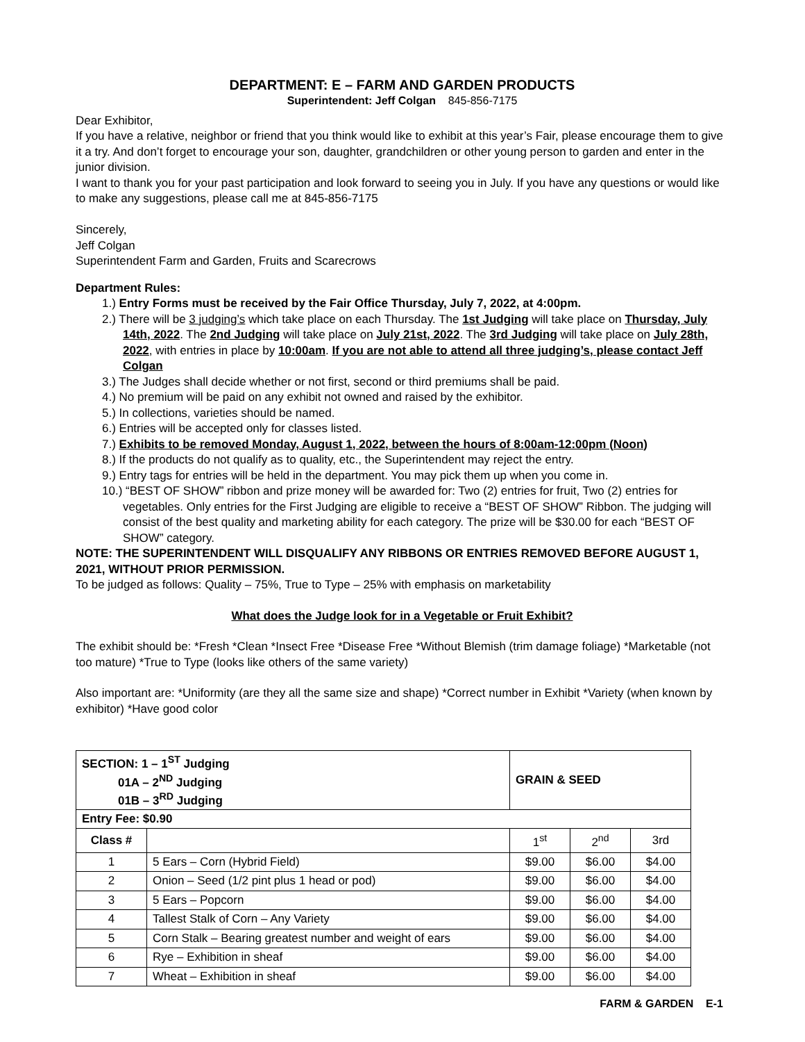DEPARTMENT: E – FARM AND GARDEN PRODUCTS
Superintendent: Jeff Colgan 845-856-7175
Dear Exhibitor,
If you have a relative, neighbor or friend that you think would like to exhibit at this year’s Fair, please encourage them to give it a try. And don’t forget to encourage your son, daughter, grandchildren or other young person to garden and enter in the junior division.
I want to thank you for your past participation and look forward to seeing you in July. If you have any questions or would like to make any suggestions, please call me at 845-856-7175
Sincerely,
Jeff Colgan
Superintendent Farm and Garden, Fruits and Scarecrows
Department Rules:
1.) Entry Forms must be received by the Fair Office Thursday, July 7, 2022, at 4:00pm.
2.) There will be 3 judging’s which take place on each Thursday. The 1st Judging will take place on Thursday, July 14th, 2022. The 2nd Judging will take place on July 21st, 2022. The 3rd Judging will take place on July 28th, 2022, with entries in place by 10:00am. If you are not able to attend all three judging’s, please contact Jeff Colgan
3.) The Judges shall decide whether or not first, second or third premiums shall be paid.
4.) No premium will be paid on any exhibit not owned and raised by the exhibitor.
5.) In collections, varieties should be named.
6.) Entries will be accepted only for classes listed.
7.) Exhibits to be removed Monday, August 1, 2022, between the hours of 8:00am-12:00pm (Noon)
8.) If the products do not qualify as to quality, etc., the Superintendent may reject the entry.
9.) Entry tags for entries will be held in the department. You may pick them up when you come in.
10.) “BEST OF SHOW” ribbon and prize money will be awarded for: Two (2) entries for fruit, Two (2) entries for vegetables. Only entries for the First Judging are eligible to receive a “BEST OF SHOW” Ribbon. The judging will consist of the best quality and marketing ability for each category. The prize will be $30.00 for each “BEST OF SHOW” category.
NOTE: THE SUPERINTENDENT WILL DISQUALIFY ANY RIBBONS OR ENTRIES REMOVED BEFORE AUGUST 1, 2021, WITHOUT PRIOR PERMISSION.
To be judged as follows: Quality – 75%, True to Type – 25% with emphasis on marketability
What does the Judge look for in a Vegetable or Fruit Exhibit?
The exhibit should be: *Fresh *Clean *Insect Free *Disease Free *Without Blemish (trim damage foliage) *Marketable (not too mature) *True to Type (looks like others of the same variety)
Also important are: *Uniformity (are they all the same size and shape) *Correct number in Exhibit *Variety (when known by exhibitor) *Have good color
| SECTION: 1 – 1<sup>ST</sup> Judging 01A – 2<sup>ND</sup> Judging 01B – 3<sup>RD</sup> Judging | | GRAIN & SEED | | |
| Entry Fee: $0.90 | | | | |
| Class # | | 1<sup>st</sup> | 2<sup>nd</sup> | 3rd |
| 1 | 5 Ears – Corn (Hybrid Field) | $9.00 | $6.00 | $4.00 |
| 2 | Onion – Seed (1/2 pint plus 1 head or pod) | $9.00 | $6.00 | $4.00 |
| 3 | 5 Ears – Popcorn | $9.00 | $6.00 | $4.00 |
| 4 | Tallest Stalk of Corn – Any Variety | $9.00 | $6.00 | $4.00 |
| 5 | Corn Stalk – Bearing greatest number and weight of ears | $9.00 | $6.00 | $4.00 |
| 6 | Rye – Exhibition in sheaf | $9.00 | $6.00 | $4.00 |
| 7 | Wheat – Exhibition in sheaf | $9.00 | $6.00 | $4.00 |
FARM & GARDEN E-1